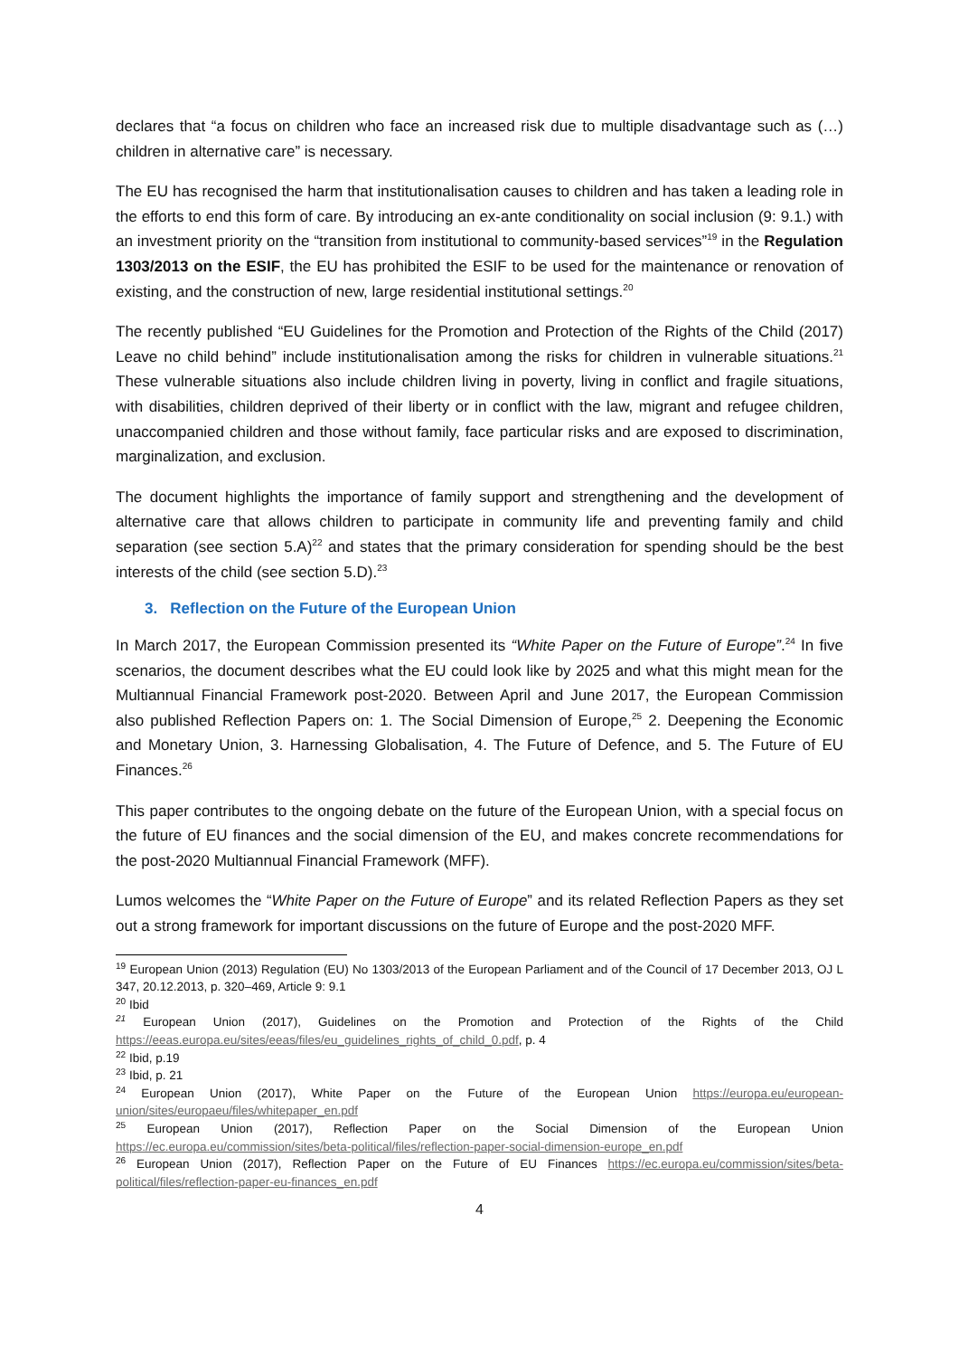declares that “a focus on children who face an increased risk due to multiple disadvantage such as (…) children in alternative care” is necessary.
The EU has recognised the harm that institutionalisation causes to children and has taken a leading role in the efforts to end this form of care. By introducing an ex-ante conditionality on social inclusion (9: 9.1.) with an investment priority on the “transition from institutional to community-based services”<sup>19</sup> in the Regulation 1303/2013 on the ESIF, the EU has prohibited the ESIF to be used for the maintenance or renovation of existing, and the construction of new, large residential institutional settings.<sup>20</sup>
The recently published “EU Guidelines for the Promotion and Protection of the Rights of the Child (2017) Leave no child behind” include institutionalisation among the risks for children in vulnerable situations.<sup>21</sup> These vulnerable situations also include children living in poverty, living in conflict and fragile situations, with disabilities, children deprived of their liberty or in conflict with the law, migrant and refugee children, unaccompanied children and those without family, face particular risks and are exposed to discrimination, marginalization, and exclusion.
The document highlights the importance of family support and strengthening and the development of alternative care that allows children to participate in community life and preventing family and child separation (see section 5.A)<sup>22</sup> and states that the primary consideration for spending should be the best interests of the child (see section 5.D).<sup>23</sup>
3. Reflection on the Future of the European Union
In March 2017, the European Commission presented its “White Paper on the Future of Europe”.<sup>24</sup> In five scenarios, the document describes what the EU could look like by 2025 and what this might mean for the Multiannual Financial Framework post-2020. Between April and June 2017, the European Commission also published Reflection Papers on: 1. The Social Dimension of Europe,<sup>25</sup> 2. Deepening the Economic and Monetary Union, 3. Harnessing Globalisation, 4. The Future of Defence, and 5. The Future of EU Finances.<sup>26</sup>
This paper contributes to the ongoing debate on the future of the European Union, with a special focus on the future of EU finances and the social dimension of the EU, and makes concrete recommendations for the post-2020 Multiannual Financial Framework (MFF).
Lumos welcomes the “White Paper on the Future of Europe” and its related Reflection Papers as they set out a strong framework for important discussions on the future of Europe and the post-2020 MFF.
<sup>19</sup> European Union (2013) Regulation (EU) No 1303/2013 of the European Parliament and of the Council of 17 December 2013, OJ L 347, 20.12.2013, p. 320–469, Article 9: 9.1
<sup>20</sup> Ibid
<sup>21</sup> European Union (2017), Guidelines on the Promotion and Protection of the Rights of the Child https://eeas.europa.eu/sites/eeas/files/eu_guidelines_rights_of_child_0.pdf, p. 4
<sup>22</sup> Ibid, p.19
<sup>23</sup> Ibid, p. 21
<sup>24</sup> European Union (2017), White Paper on the Future of the European Union https://europa.eu/european-union/sites/europaeu/files/whitepaper_en.pdf
<sup>25</sup> European Union (2017), Reflection Paper on the Social Dimension of the European Union https://ec.europa.eu/commission/sites/beta-political/files/reflection-paper-social-dimension-europe_en.pdf
<sup>26</sup> European Union (2017), Reflection Paper on the Future of EU Finances https://ec.europa.eu/commission/sites/beta-political/files/reflection-paper-eu-finances_en.pdf
4